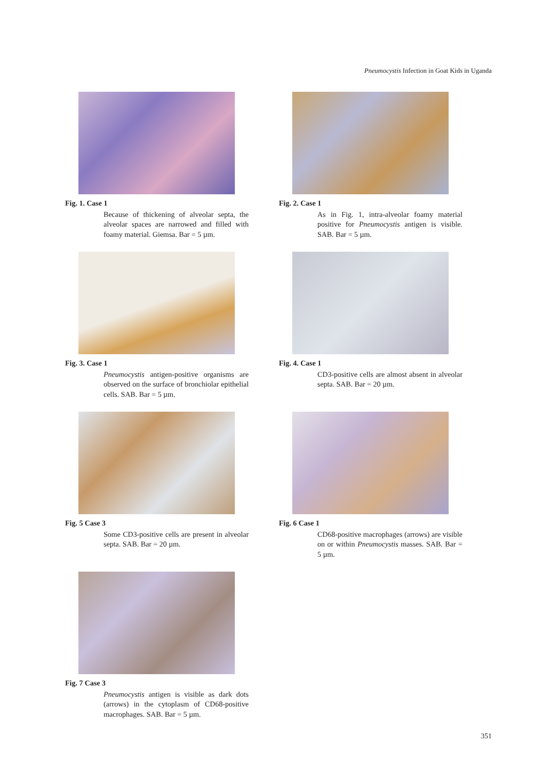Pneumocystis Infection in Goat Kids in Uganda
Fig. 1. Case 1
Because of thickening of alveolar septa, the alveolar spaces are narrowed and filled with foamy material. Giemsa. Bar = 5 µm.
Fig. 2. Case 1
As in Fig. 1, intra-alveolar foamy material positive for Pneumocystis antigen is visible. SAB. Bar = 5 µm.
Fig. 3. Case 1
Pneumocystis antigen-positive organisms are observed on the surface of bronchiolar epithelial cells. SAB. Bar = 5 µm.
Fig. 4. Case 1
CD3-positive cells are almost absent in alveolar septa. SAB. Bar = 20 µm.
Fig. 5 Case 3
Some CD3-positive cells are present in alveolar septa. SAB. Bar = 20 µm.
Fig. 6 Case 1
CD68-positive macrophages (arrows) are visible on or within Pneumocystis masses. SAB. Bar = 5 µm.
Fig. 7 Case 3
Pneumocystis antigen is visible as dark dots (arrows) in the cytoplasm of CD68-positive macrophages. SAB. Bar = 5 µm.
351